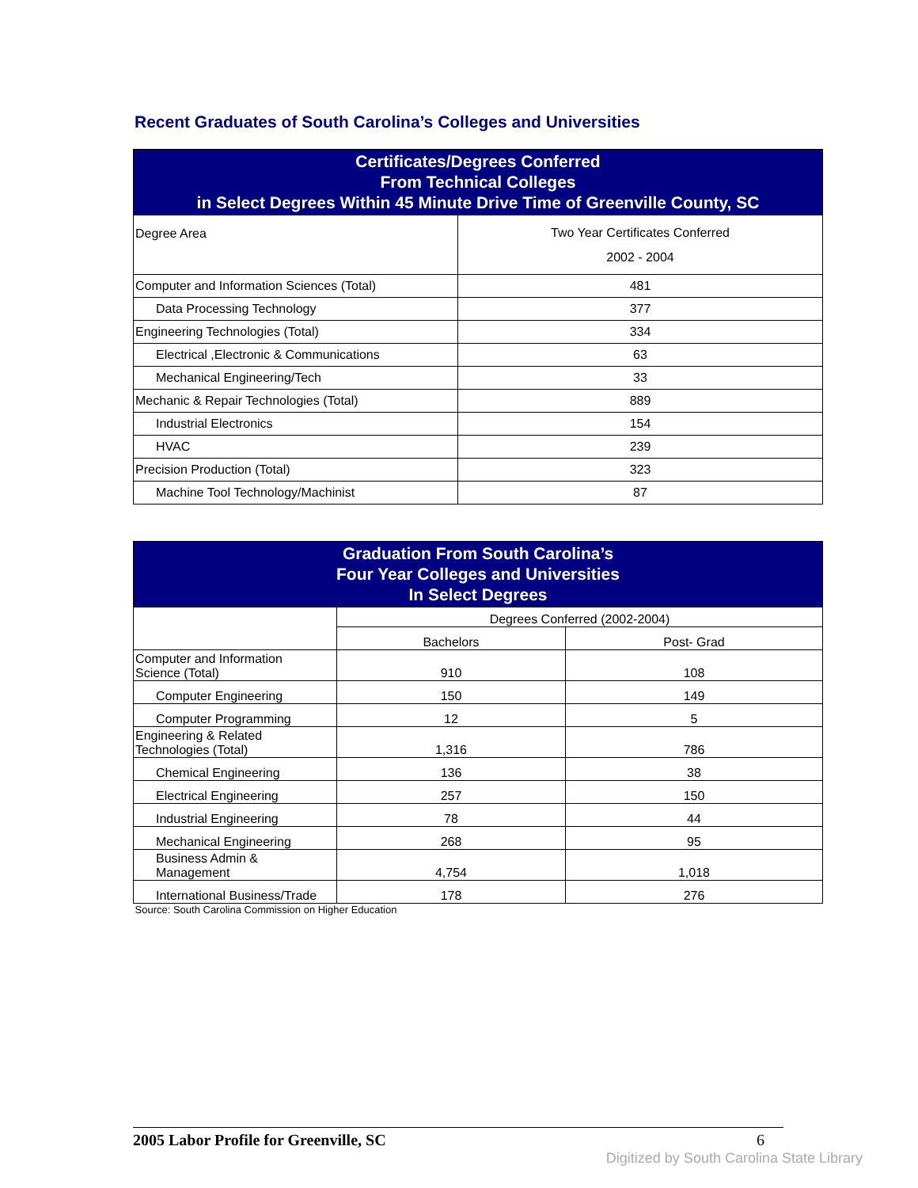Recent Graduates of South Carolina’s Colleges and Universities
| Certificates/Degrees Conferred From Technical Colleges in Select Degrees Within 45 Minute Drive Time of Greenville County, SC | |
| Degree Area | Two Year Certificates Conferred 2002 - 2004 |
| Computer and Information Sciences (Total) | 481 |
| Data Processing Technology | 377 |
| Engineering Technologies (Total) | 334 |
| Electrical ,Electronic & Communications | 63 |
| Mechanical Engineering/Tech | 33 |
| Mechanic & Repair Technologies (Total) | 889 |
| Industrial Electronics | 154 |
| HVAC | 239 |
| Precision Production (Total) | 323 |
| Machine Tool Technology/Machinist | 87 |
| Graduation From South Carolina’s Four Year Colleges and Universities In Select Degrees | | |
| | Degrees Conferred (2002-2004) | |
| | Bachelors | Post- Grad |
| Computer and Information Science (Total) | 910 | 108 |
| Computer Engineering | 150 | 149 |
| Computer Programming | 12 | 5 |
| Engineering & Related Technologies (Total) | 1,316 | 786 |
| Chemical Engineering | 136 | 38 |
| Electrical Engineering | 257 | 150 |
| Industrial Engineering | 78 | 44 |
| Mechanical Engineering | 268 | 95 |
| Business Admin & Management | 4,754 | 1,018 |
| International Business/Trade | 178 | 276 |
| Source: South Carolina Commission on Higher Education | | |
2005 Labor Profile for Greenville, SC 6
Digitized by South Carolina State Library